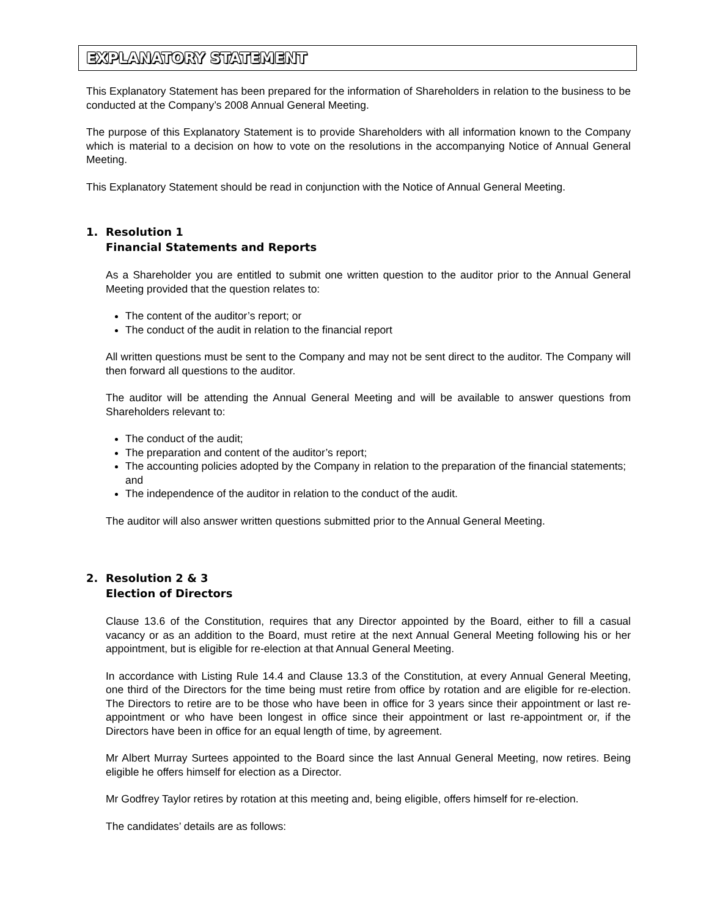EXPLANATORY STATEMENT
This Explanatory Statement has been prepared for the information of Shareholders in relation to the business to be conducted at the Company’s 2008 Annual General Meeting.
The purpose of this Explanatory Statement is to provide Shareholders with all information known to the Company which is material to a decision on how to vote on the resolutions in the accompanying Notice of Annual General Meeting.
This Explanatory Statement should be read in conjunction with the Notice of Annual General Meeting.
1. Resolution 1
Financial Statements and Reports
As a Shareholder you are entitled to submit one written question to the auditor prior to the Annual General Meeting provided that the question relates to:
The content of the auditor’s report; or
The conduct of the audit in relation to the financial report
All written questions must be sent to the Company and may not be sent direct to the auditor. The Company will then forward all questions to the auditor.
The auditor will be attending the Annual General Meeting and will be available to answer questions from Shareholders relevant to:
The conduct of the audit;
The preparation and content of the auditor’s report;
The accounting policies adopted by the Company in relation to the preparation of the financial statements; and
The independence of the auditor in relation to the conduct of the audit.
The auditor will also answer written questions submitted prior to the Annual General Meeting.
2. Resolution 2 & 3
Election of Directors
Clause 13.6 of the Constitution, requires that any Director appointed by the Board, either to fill a casual vacancy or as an addition to the Board, must retire at the next Annual General Meeting following his or her appointment, but is eligible for re-election at that Annual General Meeting.
In accordance with Listing Rule 14.4 and Clause 13.3 of the Constitution, at every Annual General Meeting, one third of the Directors for the time being must retire from office by rotation and are eligible for re-election. The Directors to retire are to be those who have been in office for 3 years since their appointment or last re-appointment or who have been longest in office since their appointment or last re-appointment or, if the Directors have been in office for an equal length of time, by agreement.
Mr Albert Murray Surtees appointed to the Board since the last Annual General Meeting, now retires. Being eligible he offers himself for election as a Director.
Mr Godfrey Taylor retires by rotation at this meeting and, being eligible, offers himself for re-election.
The candidates’ details are as follows: